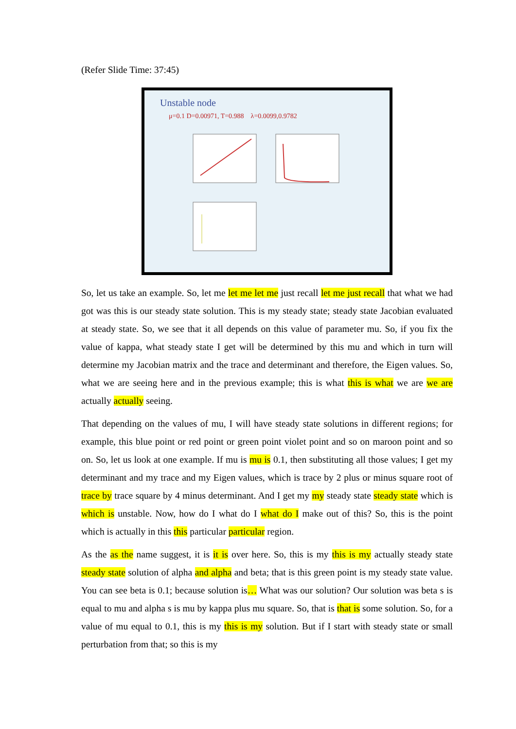(Refer Slide Time: 37:45)
Unstable node
μ=0.1 D=0.00971, T=0.988 λ=0.0099,0.9782
So, let us take an example. So, let me let me let me just recall let me just recall that what we had got was this is our steady state solution. This is my steady state; steady state Jacobian evaluated at steady state. So, we see that it all depends on this value of parameter mu. So, if you fix the value of kappa, what steady state I get will be determined by this mu and which in turn will determine my Jacobian matrix and the trace and determinant and therefore, the Eigen values. So, what we are seeing here and in the previous example; this is what this is what we are we are actually actually seeing.
That depending on the values of mu, I will have steady state solutions in different regions; for example, this blue point or red point or green point violet point and so on maroon point and so on. So, let us look at one example. If mu is mu is 0.1, then substituting all those values; I get my determinant and my trace and my Eigen values, which is trace by 2 plus or minus square root of trace by trace square by 4 minus determinant. And I get my my steady state steady state which is which is unstable. Now, how do I what do I what do I make out of this? So, this is the point which is actually in this this particular particular region.
As the as the name suggest, it is it is over here. So, this is my this is my actually steady state steady state solution of alpha and alpha and beta; that is this green point is my steady state value. You can see beta is 0.1; because solution is… What was our solution? Our solution was beta s is equal to mu and alpha s is mu by kappa plus mu square. So, that is that is some solution. So, for a value of mu equal to 0.1, this is my this is my solution. But if I start with steady state or small perturbation from that; so this is my